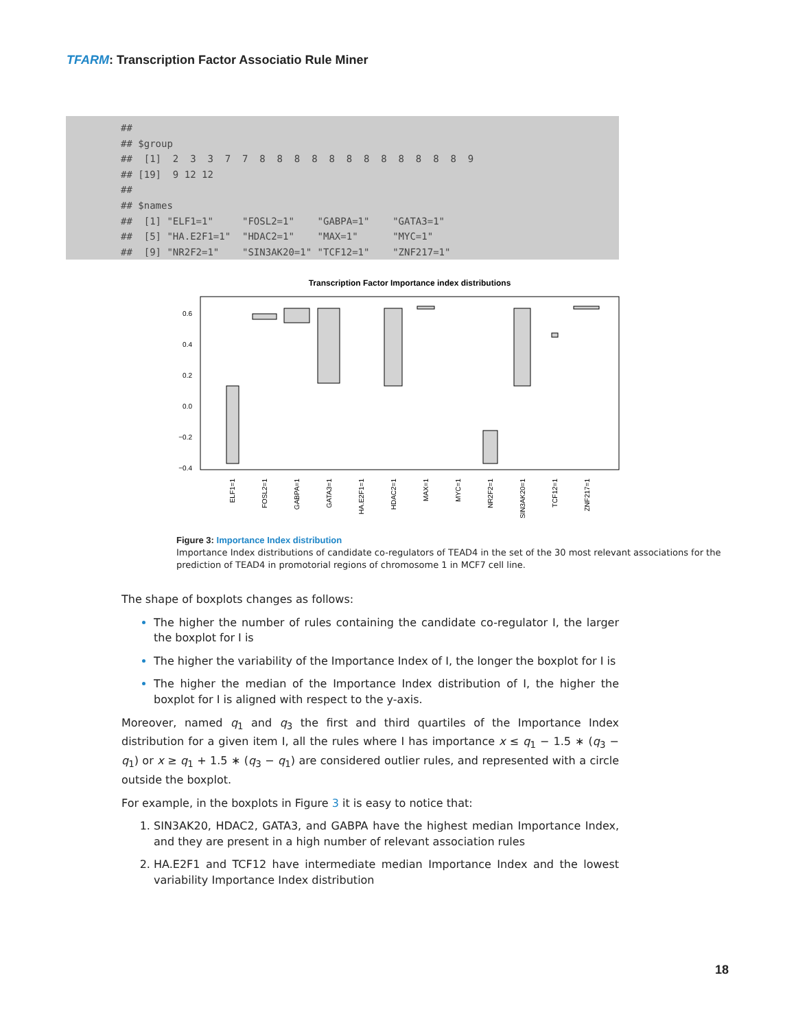TFARM: Transcription Factor Associatio Rule Miner
##
## $group
##  [1]  2  3  3  7  7  8  8  8  8  8  8  8  8  8  8  8  8  9
## [19]  9 12 12
##
## $names
##  [1] "ELF1=1"     "FOSL2=1"    "GABPA=1"    "GATA3=1"
##  [5] "HA.E2F1=1"  "HDAC2=1"    "MAX=1"      "MYC=1"
##  [9] "NR2F2=1"    "SIN3AK20=1" "TCF12=1"    "ZNF217=1"
Transcription Factor Importance index distributions
0.6
0.4
0.2
0.0
−0.2
−0.4
ELF1=1
FOSL2=1
GABPA=1
GATA3=1
HA.E2F1=1
HDAC2=1
MAX=1
MYC=1
NR2F2=1
SIN3AK20=1
TCF12=1
ZNF217=1
Figure 3: Importance Index distribution
Importance Index distributions of candidate co-regulators of TEAD4 in the set of the 30 most relevant associations for the prediction of TEAD4 in promotorial regions of chromosome 1 in MCF7 cell line.
The shape of boxplots changes as follows:
The higher the number of rules containing the candidate co-regulator I, the larger the boxplot for I is
The higher the variability of the Importance Index of I, the longer the boxplot for I is
The higher the median of the Importance Index distribution of I, the higher the boxplot for I is aligned with respect to the y-axis.
Moreover, named q<sub>1</sub> and q<sub>3</sub> the first and third quartiles of the Importance Index distribution for a given item I, all the rules where I has importance x ≤ q<sub>1</sub> − 1.5 ∗ (q<sub>3</sub> − q<sub>1</sub>) or x ≥ q<sub>1</sub> + 1.5 ∗ (q<sub>3</sub> − q<sub>1</sub>) are considered outlier rules, and represented with a circle outside the boxplot.
For example, in the boxplots in Figure 3 it is easy to notice that:
SIN3AK20, HDAC2, GATA3, and GABPA have the highest median Importance Index, and they are present in a high number of relevant association rules
HA.E2F1 and TCF12 have intermediate median Importance Index and the lowest variability Importance Index distribution
18